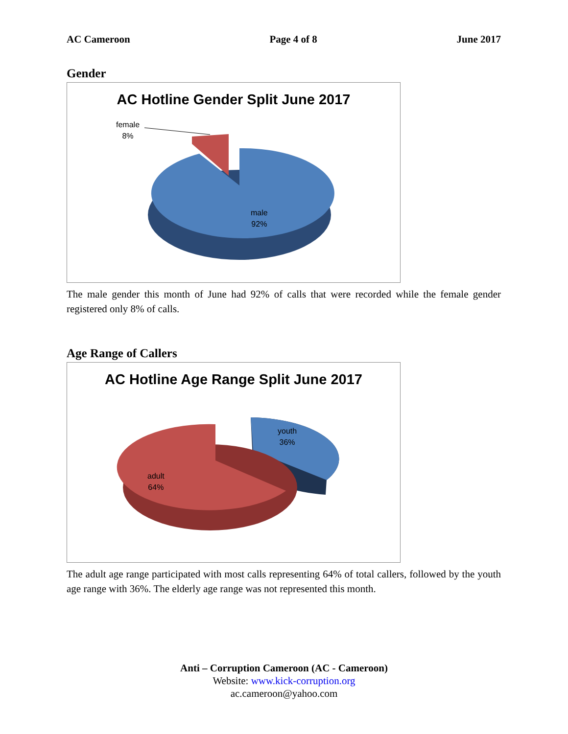AC Cameroon Page 4 of 8 June 2017
Gender
AC Hotline Gender Split June 2017
female
8%
male
92%
The male gender this month of June had 92% of calls that were recorded while the female gender registered only 8% of calls.
Age Range of Callers
AC Hotline Age Range Split June 2017
youth
36%
adult
64%
The adult age range participated with most calls representing 64% of total callers, followed by the youth age range with 36%. The elderly age range was not represented this month.
Anti – Corruption Cameroon (AC - Cameroon)
Website: www.kick-corruption.org
ac.cameroon@yahoo.com